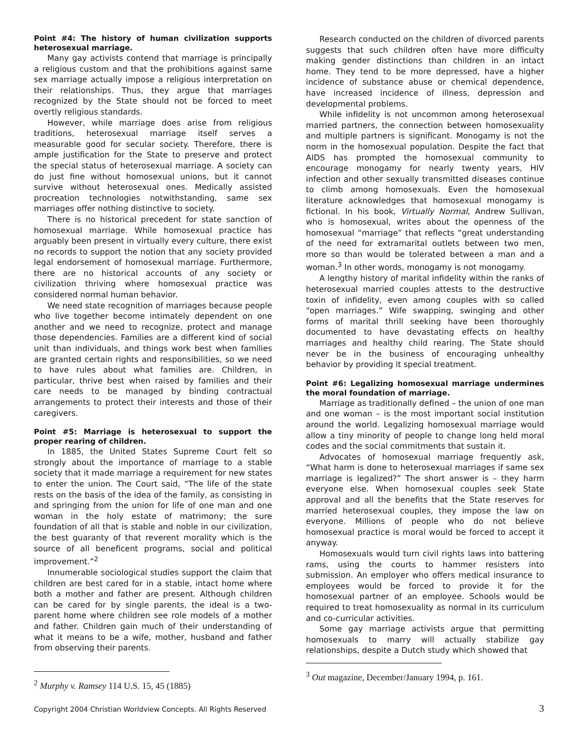Point #4: The history of human civilization supports heterosexual marriage.
Many gay activists contend that marriage is principally a religious custom and that the prohibitions against same sex marriage actually impose a religious interpretation on their relationships. Thus, they argue that marriages recognized by the State should not be forced to meet overtly religious standards.
However, while marriage does arise from religious traditions, heterosexual marriage itself serves a measurable good for secular society. Therefore, there is ample justification for the State to preserve and protect the special status of heterosexual marriage. A society can do just fine without homosexual unions, but it cannot survive without heterosexual ones. Medically assisted procreation technologies notwithstanding, same sex marriages offer nothing distinctive to society.
There is no historical precedent for state sanction of homosexual marriage. While homosexual practice has arguably been present in virtually every culture, there exist no records to support the notion that any society provided legal endorsement of homosexual marriage. Furthermore, there are no historical accounts of any society or civilization thriving where homosexual practice was considered normal human behavior.
We need state recognition of marriages because people who live together become intimately dependent on one another and we need to recognize, protect and manage those dependencies. Families are a different kind of social unit than individuals, and things work best when families are granted certain rights and responsibilities, so we need to have rules about what families are. Children, in particular, thrive best when raised by families and their care needs to be managed by binding contractual arrangements to protect their interests and those of their caregivers.
Point #5: Marriage is heterosexual to support the proper rearing of children.
In 1885, the United States Supreme Court felt so strongly about the importance of marriage to a stable society that it made marriage a requirement for new states to enter the union. The Court said, “The life of the state rests on the basis of the idea of the family, as consisting in and springing from the union for life of one man and one woman in the holy estate of matrimony; the sure foundation of all that is stable and noble in our civilization, the best guaranty of that reverent morality which is the source of all beneficent programs, social and political improvement.”<sup>2</sup>
Innumerable sociological studies support the claim that children are best cared for in a stable, intact home where both a mother and father are present. Although children can be cared for by single parents, the ideal is a two-parent home where children see role models of a mother and father. Children gain much of their understanding of what it means to be a wife, mother, husband and father from observing their parents.
<sup>2</sup> Murphy v. Ramsey 114 U.S. 15, 45 (1885)
Research conducted on the children of divorced parents suggests that such children often have more difficulty making gender distinctions than children in an intact home. They tend to be more depressed, have a higher incidence of substance abuse or chemical dependence, have increased incidence of illness, depression and developmental problems.
While infidelity is not uncommon among heterosexual married partners, the connection between homosexuality and multiple partners is significant. Monogamy is not the norm in the homosexual population. Despite the fact that AIDS has prompted the homosexual community to encourage monogamy for nearly twenty years, HIV infection and other sexually transmitted diseases continue to climb among homosexuals. Even the homosexual literature acknowledges that homosexual monogamy is fictional. In his book, Virtually Normal, Andrew Sullivan, who is homosexual, writes about the openness of the homosexual “marriage” that reflects “great understanding of the need for extramarital outlets between two men, more so than would be tolerated between a man and a woman.<sup>3</sup> In other words, monogamy is not monogamy.
A lengthy history of marital infidelity within the ranks of heterosexual married couples attests to the destructive toxin of infidelity, even among couples with so called “open marriages.” Wife swapping, swinging and other forms of marital thrill seeking have been thoroughly documented to have devastating effects on healthy marriages and healthy child rearing. The State should never be in the business of encouraging unhealthy behavior by providing it special treatment.
Point #6: Legalizing homosexual marriage undermines the moral foundation of marriage.
Marriage as traditionally defined – the union of one man and one woman – is the most important social institution around the world. Legalizing homosexual marriage would allow a tiny minority of people to change long held moral codes and the social commitments that sustain it.
Advocates of homosexual marriage frequently ask, “What harm is done to heterosexual marriages if same sex marriage is legalized?” The short answer is – they harm everyone else. When homosexual couples seek State approval and all the benefits that the State reserves for married heterosexual couples, they impose the law on everyone. Millions of people who do not believe homosexual practice is moral would be forced to accept it anyway.
Homosexuals would turn civil rights laws into battering rams, using the courts to hammer resisters into submission. An employer who offers medical insurance to employees would be forced to provide it for the homosexual partner of an employee. Schools would be required to treat homosexuality as normal in its curriculum and co-curricular activities.
Some gay marriage activists argue that permitting homosexuals to marry will actually stabilize gay relationships, despite a Dutch study which showed that
<sup>3</sup> Out magazine, December/January 1994, p. 161.
Copyright 2004 Christian Worldview Concepts. All Rights Reserved 3